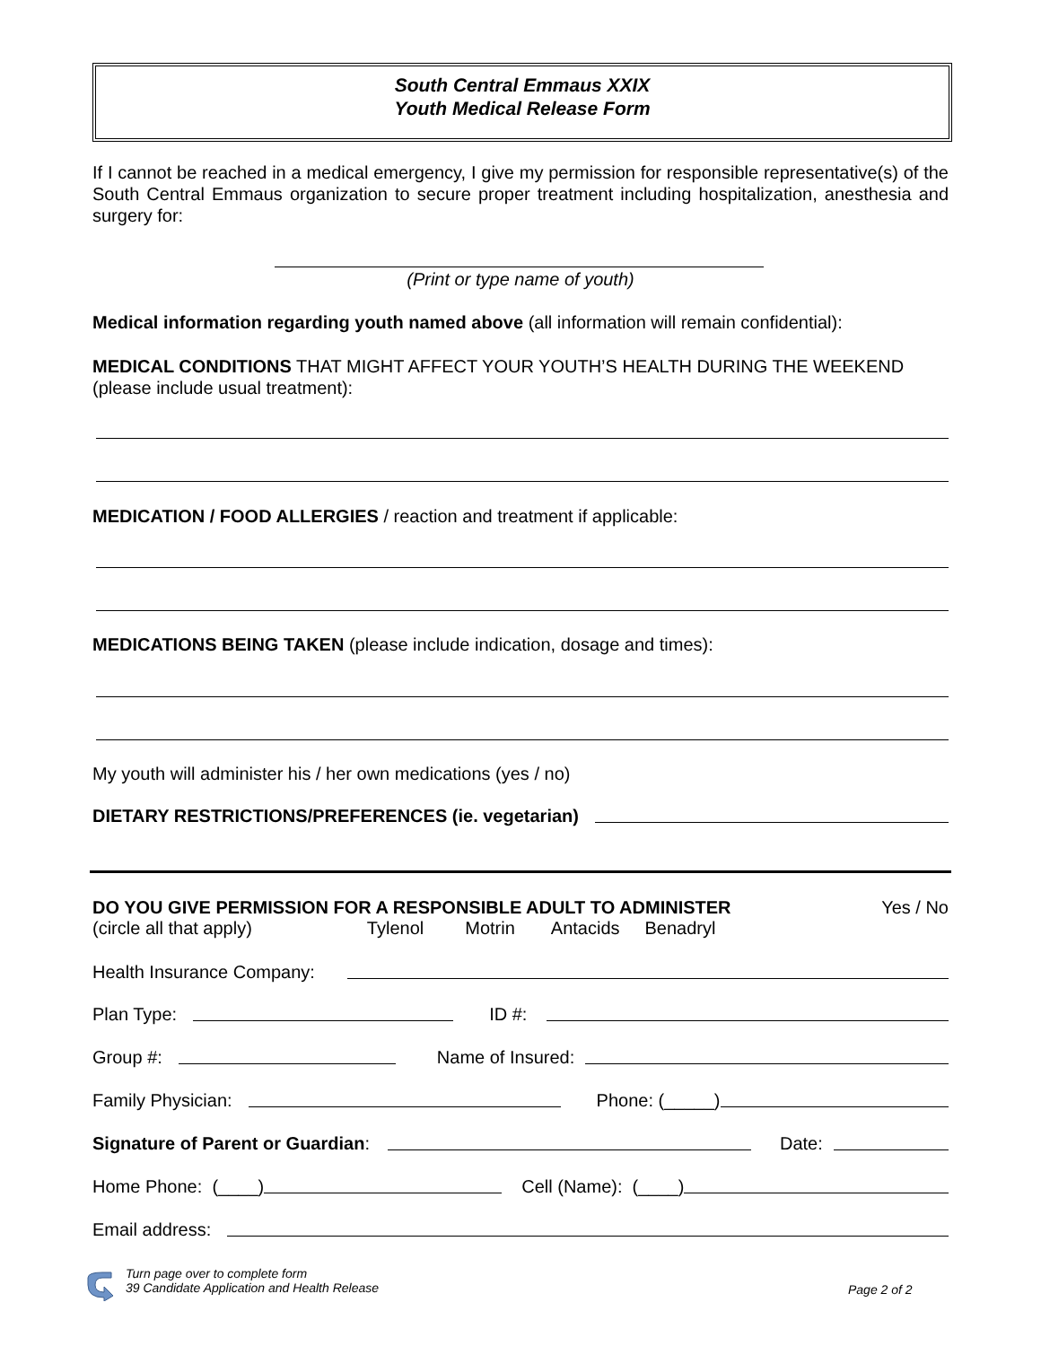South Central Emmaus XXIX
Youth Medical Release Form
If I cannot be reached in a medical emergency, I give my permission for responsible representative(s) of the South Central Emmaus organization to secure proper treatment including hospitalization, anesthesia and surgery for:
(Print or type name of youth)
Medical information regarding youth named above (all information will remain confidential):
MEDICAL CONDITIONS THAT MIGHT AFFECT YOUR YOUTH’S HEALTH DURING THE WEEKEND (please include usual treatment):
MEDICATION / FOOD ALLERGIES / reaction and treatment if applicable:
MEDICATIONS BEING TAKEN (please include indication, dosage and times):
My youth will administer his / her own medications (yes / no)
DIETARY RESTRICTIONS/PREFERENCES (ie. vegetarian)
DO YOU GIVE PERMISSION FOR A RESPONSIBLE ADULT TO ADMINISTER Yes / No
(circle all that apply) Tylenol Motrin Antacids Benadryl
Health Insurance Company:
Plan Type: ID #:
Group #: Name of Insured:
Family Physician: Phone: (_____)
Signature of Parent or Guardian: Date:
Home Phone: (____) Cell (Name): (____)
Email address:
Turn page over to complete form
39 Candidate Application and Health Release
Page 2 of 2